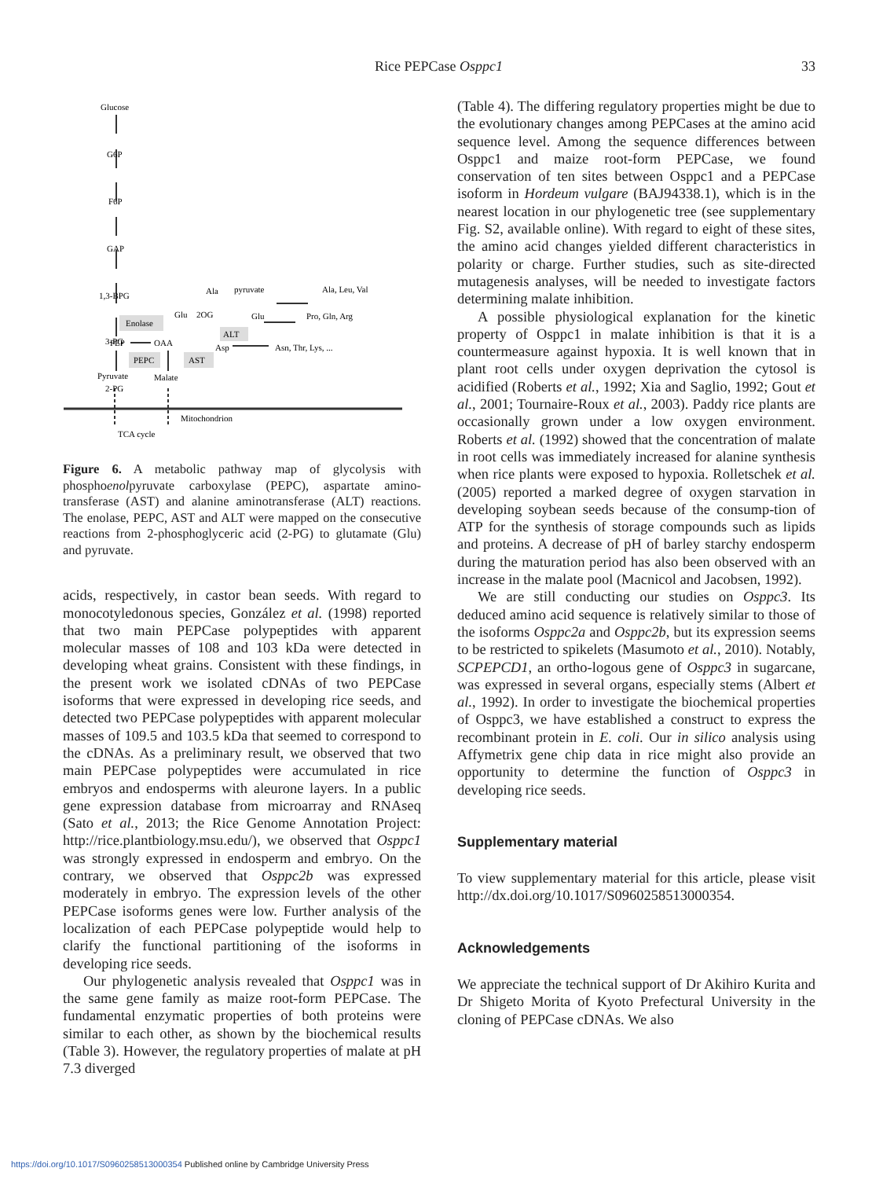Rice PEPCase Osppc1 33
Glucose
G6P
F6P
GAP
1,3-BPG
3-PG
2-PG
Enolase
PEP
OAA
PEPC
AST
Pyruvate
Malate
Mitochondrion
TCA cycle
Ala
pyruvate
Ala, Leu, Val
Glu
2OG
Glu
Pro, Gln, Arg
ALT
Asp
Asn, Thr, Lys, ...
Figure 6. A metabolic pathway map of glycolysis with phosphoenolpyruvate carboxylase (PEPC), aspartate amino-transferase (AST) and alanine aminotransferase (ALT) reactions. The enolase, PEPC, AST and ALT were mapped on the consecutive reactions from 2-phosphoglyceric acid (2-PG) to glutamate (Glu) and pyruvate.
acids, respectively, in castor bean seeds. With regard to monocotyledonous species, González et al. (1998) reported that two main PEPCase polypeptides with apparent molecular masses of 108 and 103 kDa were detected in developing wheat grains. Consistent with these findings, in the present work we isolated cDNAs of two PEPCase isoforms that were expressed in developing rice seeds, and detected two PEPCase polypeptides with apparent molecular masses of 109.5 and 103.5 kDa that seemed to correspond to the cDNAs. As a preliminary result, we observed that two main PEPCase polypeptides were accumulated in rice embryos and endosperms with aleurone layers. In a public gene expression database from microarray and RNAseq (Sato et al., 2013; the Rice Genome Annotation Project: http://rice.plantbiology.msu.edu/), we observed that Osppc1 was strongly expressed in endosperm and embryo. On the contrary, we observed that Osppc2b was expressed moderately in embryo. The expression levels of the other PEPCase isoforms genes were low. Further analysis of the localization of each PEPCase polypeptide would help to clarify the functional partitioning of the isoforms in developing rice seeds.
Our phylogenetic analysis revealed that Osppc1 was in the same gene family as maize root-form PEPCase. The fundamental enzymatic properties of both proteins were similar to each other, as shown by the biochemical results (Table 3). However, the regulatory properties of malate at pH 7.3 diverged
(Table 4). The differing regulatory properties might be due to the evolutionary changes among PEPCases at the amino acid sequence level. Among the sequence differences between Osppc1 and maize root-form PEPCase, we found conservation of ten sites between Osppc1 and a PEPCase isoform in Hordeum vulgare (BAJ94338.1), which is in the nearest location in our phylogenetic tree (see supplementary Fig. S2, available online). With regard to eight of these sites, the amino acid changes yielded different characteristics in polarity or charge. Further studies, such as site-directed mutagenesis analyses, will be needed to investigate factors determining malate inhibition.
A possible physiological explanation for the kinetic property of Osppc1 in malate inhibition is that it is a countermeasure against hypoxia. It is well known that in plant root cells under oxygen deprivation the cytosol is acidified (Roberts et al., 1992; Xia and Saglio, 1992; Gout et al., 2001; Tournaire-Roux et al., 2003). Paddy rice plants are occasionally grown under a low oxygen environment. Roberts et al. (1992) showed that the concentration of malate in root cells was immediately increased for alanine synthesis when rice plants were exposed to hypoxia. Rolletschek et al. (2005) reported a marked degree of oxygen starvation in developing soybean seeds because of the consump-tion of ATP for the synthesis of storage compounds such as lipids and proteins. A decrease of pH of barley starchy endosperm during the maturation period has also been observed with an increase in the malate pool (Macnicol and Jacobsen, 1992).
We are still conducting our studies on Osppc3. Its deduced amino acid sequence is relatively similar to those of the isoforms Osppc2a and Osppc2b, but its expression seems to be restricted to spikelets (Masumoto et al., 2010). Notably, SCPEPCD1, an ortho-logous gene of Osppc3 in sugarcane, was expressed in several organs, especially stems (Albert et al., 1992). In order to investigate the biochemical properties of Osppc3, we have established a construct to express the recombinant protein in E. coli. Our in silico analysis using Affymetrix gene chip data in rice might also provide an opportunity to determine the function of Osppc3 in developing rice seeds.
Supplementary material
To view supplementary material for this article, please visit http://dx.doi.org/10.1017/S0960258513000354.
Acknowledgements
We appreciate the technical support of Dr Akihiro Kurita and Dr Shigeto Morita of Kyoto Prefectural University in the cloning of PEPCase cDNAs. We also
https://doi.org/10.1017/S0960258513000354 Published online by Cambridge University Press